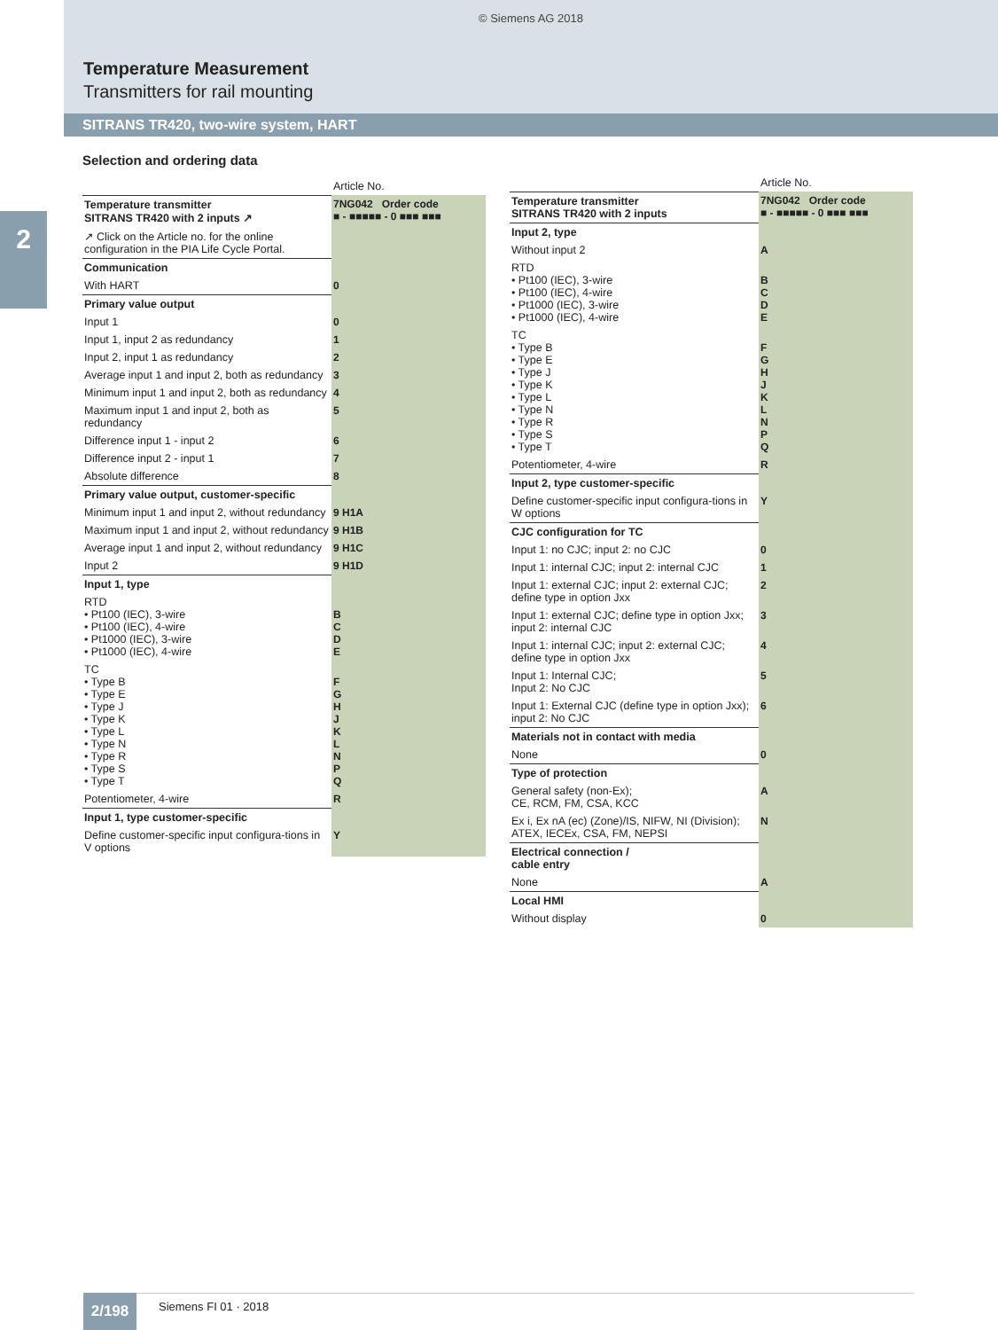© Siemens AG 2018
Temperature Measurement
Transmitters for rail mounting
SITRANS TR420, two-wire system, HART
2
Selection and ordering data
| | Article No. |
| Temperature transmitter SITRANS TR420 with 2 inputs ↗ | 7NG042 Order code ■ - ■■■■■ - 0 ■■■ ■■■ |
| ↗ Click on the Article no. for the online configuration in the PIA Life Cycle Portal. | |
| Communication | |
| With HART | 0 |
| Primary value output | |
| Input 1 | 0 |
| Input 1, input 2 as redundancy | 1 |
| Input 2, input 1 as redundancy | 2 |
| Average input 1 and input 2, both as redundancy | 3 |
| Minimum input 1 and input 2, both as redundancy | 4 |
| Maximum input 1 and input 2, both as redundancy | 5 |
| Difference input 1 - input 2 | 6 |
| Difference input 2 - input 1 | 7 |
| Absolute difference | 8 |
| Primary value output, customer-specific | |
| Minimum input 1 and input 2, without redundancy | 9 H1A |
| Maximum input 1 and input 2, without redundancy | 9 H1B |
| Average input 1 and input 2, without redundancy | 9 H1C |
| Input 2 | 9 H1D |
| Input 1, type | |
| RTD • Pt100 (IEC), 3-wire • Pt100 (IEC), 4-wire • Pt1000 (IEC), 3-wire • Pt1000 (IEC), 4-wire | B C D E |
| TC • Type B • Type E • Type J • Type K • Type L • Type N • Type R • Type S • Type T | F G H J K L N P Q |
| Potentiometer, 4-wire | R |
| Input 1, type customer-specific | |
| Define customer-specific input configura-tions in V options | Y |
| | Article No. |
| Temperature transmitter SITRANS TR420 with 2 inputs | 7NG042 Order code ■ - ■■■■■ - 0 ■■■ ■■■ |
| Input 2, type | |
| Without input 2 | A |
| RTD • Pt100 (IEC), 3-wire • Pt100 (IEC), 4-wire • Pt1000 (IEC), 3-wire • Pt1000 (IEC), 4-wire | B C D E |
| TC • Type B • Type E • Type J • Type K • Type L • Type N • Type R • Type S • Type T | F G H J K L N P Q |
| Potentiometer, 4-wire | R |
| Input 2, type customer-specific | |
| Define customer-specific input configura-tions in W options | Y |
| CJC configuration for TC | |
| Input 1: no CJC; input 2: no CJC | 0 |
| Input 1: internal CJC; input 2: internal CJC | 1 |
| Input 1: external CJC; input 2: external CJC; define type in option Jxx | 2 |
| Input 1: external CJC; define type in option Jxx; input 2: internal CJC | 3 |
| Input 1: internal CJC; input 2: external CJC; define type in option Jxx | 4 |
| Input 1: Internal CJC; Input 2: No CJC | 5 |
| Input 1: External CJC (define type in option Jxx); input 2: No CJC | 6 |
| Materials not in contact with media | |
| None | 0 |
| Type of protection | |
| General safety (non-Ex); CE, RCM, FM, CSA, KCC | A |
| Ex i, Ex nA (ec) (Zone)/IS, NIFW, NI (Division); ATEX, IECEx, CSA, FM, NEPSI | N |
| Electrical connection / cable entry | |
| None | A |
| Local HMI | |
| Without display | 0 |
2/198 Siemens FI 01 · 2018